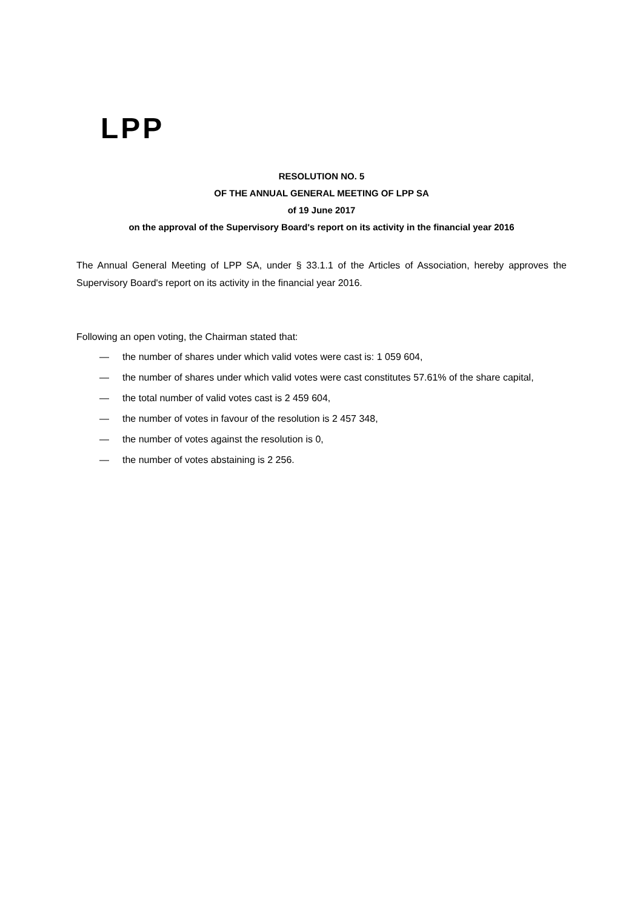LPP
RESOLUTION NO. 5
OF THE ANNUAL GENERAL MEETING OF LPP SA
of 19 June 2017
on the approval of the Supervisory Board's report on its activity in the financial year 2016
The Annual General Meeting of LPP SA, under § 33.1.1 of the Articles of Association, hereby approves the Supervisory Board's report on its activity in the financial year 2016.
Following an open voting, the Chairman stated that:
— the number of shares under which valid votes were cast is: 1 059 604,
— the number of shares under which valid votes were cast constitutes 57.61% of the share capital,
— the total number of valid votes cast is 2 459 604,
— the number of votes in favour of the resolution is 2 457 348,
— the number of votes against the resolution is 0,
— the number of votes abstaining is 2 256.